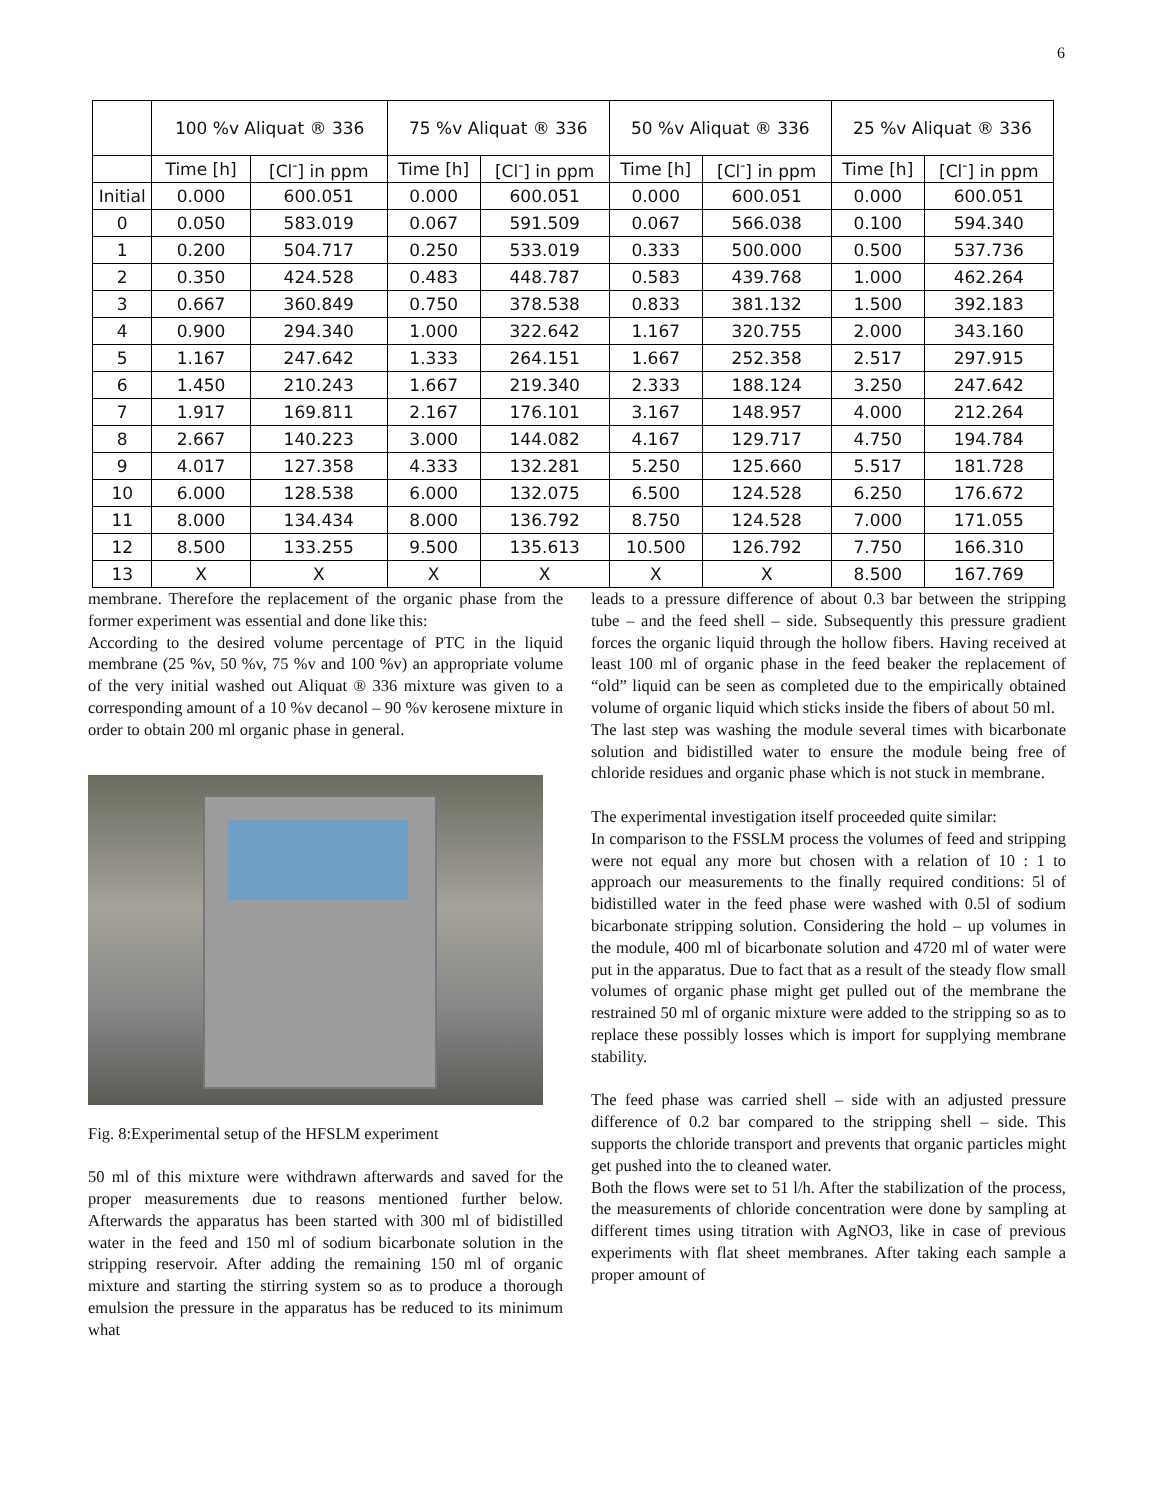6
| | 100 %v Aliquat ® 336 | | 75 %v Aliquat ® 336 | | 50 %v Aliquat ® 336 | | 25 %v Aliquat ® 336 | |
| --- | --- | --- | --- | --- | --- | --- | --- | --- |
| | Time [h] | [Cl<sup>-</sup>] in ppm | Time [h] | [Cl<sup>-</sup>] in ppm | Time [h] | [Cl<sup>-</sup>] in ppm | Time [h] | [Cl<sup>-</sup>] in ppm |
| Initial | 0.000 | 600.051 | 0.000 | 600.051 | 0.000 | 600.051 | 0.000 | 600.051 |
| 0 | 0.050 | 583.019 | 0.067 | 591.509 | 0.067 | 566.038 | 0.100 | 594.340 |
| 1 | 0.200 | 504.717 | 0.250 | 533.019 | 0.333 | 500.000 | 0.500 | 537.736 |
| 2 | 0.350 | 424.528 | 0.483 | 448.787 | 0.583 | 439.768 | 1.000 | 462.264 |
| 3 | 0.667 | 360.849 | 0.750 | 378.538 | 0.833 | 381.132 | 1.500 | 392.183 |
| 4 | 0.900 | 294.340 | 1.000 | 322.642 | 1.167 | 320.755 | 2.000 | 343.160 |
| 5 | 1.167 | 247.642 | 1.333 | 264.151 | 1.667 | 252.358 | 2.517 | 297.915 |
| 6 | 1.450 | 210.243 | 1.667 | 219.340 | 2.333 | 188.124 | 3.250 | 247.642 |
| 7 | 1.917 | 169.811 | 2.167 | 176.101 | 3.167 | 148.957 | 4.000 | 212.264 |
| 8 | 2.667 | 140.223 | 3.000 | 144.082 | 4.167 | 129.717 | 4.750 | 194.784 |
| 9 | 4.017 | 127.358 | 4.333 | 132.281 | 5.250 | 125.660 | 5.517 | 181.728 |
| 10 | 6.000 | 128.538 | 6.000 | 132.075 | 6.500 | 124.528 | 6.250 | 176.672 |
| 11 | 8.000 | 134.434 | 8.000 | 136.792 | 8.750 | 124.528 | 7.000 | 171.055 |
| 12 | 8.500 | 133.255 | 9.500 | 135.613 | 10.500 | 126.792 | 7.750 | 166.310 |
| 13 | X | X | X | X | X | X | 8.500 | 167.769 |
membrane. Therefore the replacement of the organic phase from the former experiment was essential and done like this:
According to the desired volume percentage of PTC in the liquid membrane (25 %v, 50 %v, 75 %v and 100 %v) an appropriate volume of the very initial washed out Aliquat ® 336 mixture was given to a corresponding amount of a 10 %v decanol – 90 %v kerosene mixture in order to obtain 200 ml organic phase in general.
Fig. 8:Experimental setup of the HFSLM experiment
50 ml of this mixture were withdrawn afterwards and saved for the proper measurements due to reasons mentioned further below. Afterwards the apparatus has been started with 300 ml of bidistilled water in the feed and 150 ml of sodium bicarbonate solution in the stripping reservoir. After adding the remaining 150 ml of organic mixture and starting the stirring system so as to produce a thorough emulsion the pressure in the apparatus has be reduced to its minimum what
leads to a pressure difference of about 0.3 bar between the stripping tube – and the feed shell – side. Subsequently this pressure gradient forces the organic liquid through the hollow fibers. Having received at least 100 ml of organic phase in the feed beaker the replacement of “old” liquid can be seen as completed due to the empirically obtained volume of organic liquid which sticks inside the fibers of about 50 ml.
The last step was washing the module several times with bicarbonate solution and bidistilled water to ensure the module being free of chloride residues and organic phase which is not stuck in membrane.
The experimental investigation itself proceeded quite similar:
In comparison to the FSSLM process the volumes of feed and stripping were not equal any more but chosen with a relation of 10 : 1 to approach our measurements to the finally required conditions: 5l of bidistilled water in the feed phase were washed with 0.5l of sodium bicarbonate stripping solution. Considering the hold – up volumes in the module, 400 ml of bicarbonate solution and 4720 ml of water were put in the apparatus. Due to fact that as a result of the steady flow small volumes of organic phase might get pulled out of the membrane the restrained 50 ml of organic mixture were added to the stripping so as to replace these possibly losses which is import for supplying membrane stability.
The feed phase was carried shell – side with an adjusted pressure difference of 0.2 bar compared to the stripping shell – side. This supports the chloride transport and prevents that organic particles might get pushed into the to cleaned water.
Both the flows were set to 51 l/h. After the stabilization of the process, the measurements of chloride concentration were done by sampling at different times using titration with AgNO3, like in case of previous experiments with flat sheet membranes. After taking each sample a proper amount of